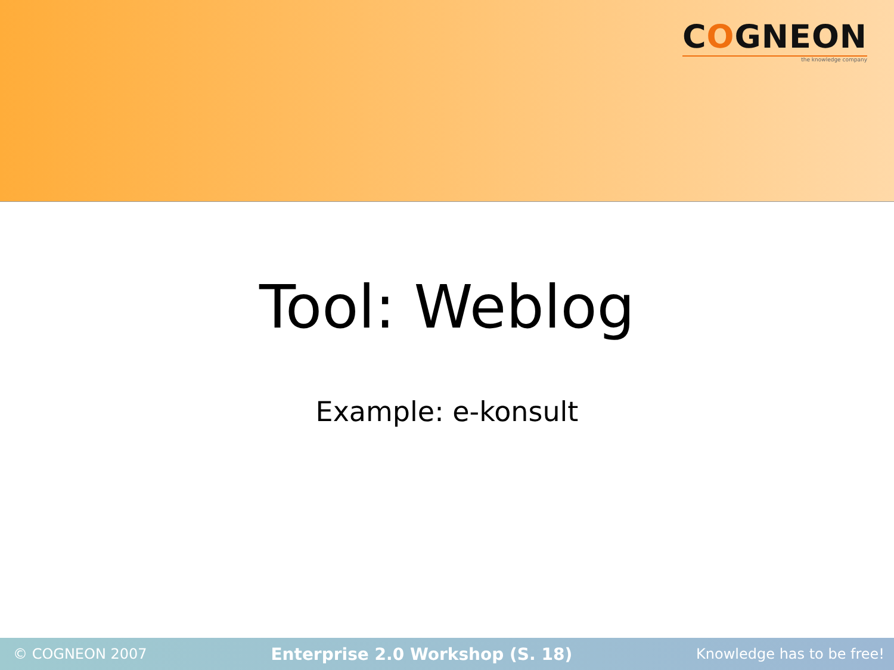COGNEON
the knowledge company
Tool: Weblog
Example: e-konsult
© COGNEON 2007 Enterprise 2.0 Workshop (S. 18) Knowledge has to be free!